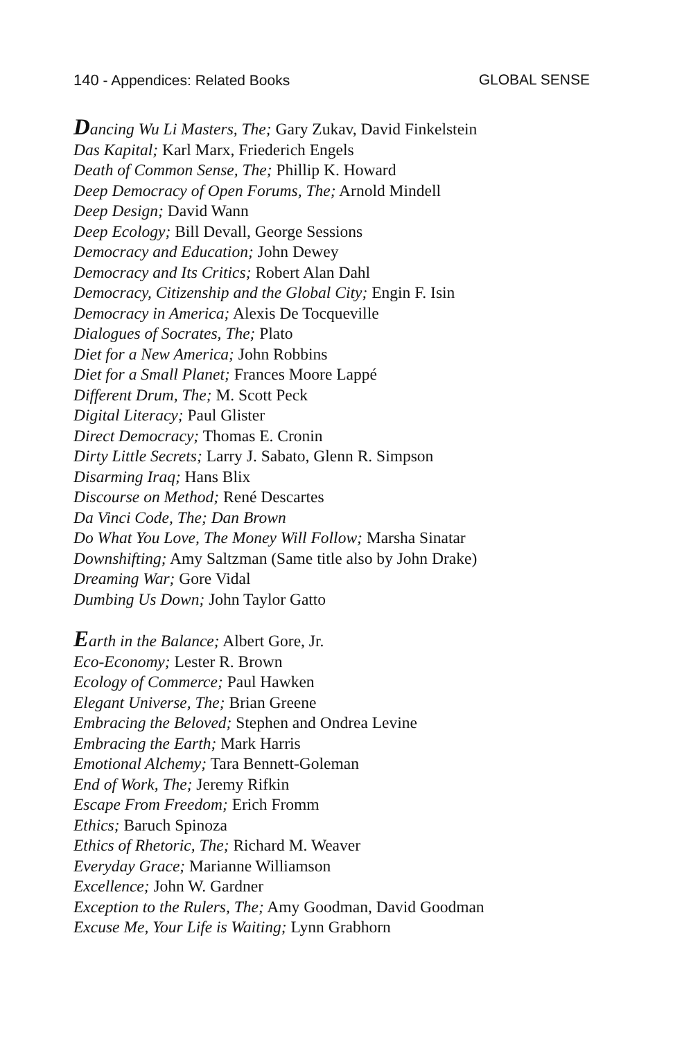140 - Appendices: Related Books GLOBAL SENSE
Dancing Wu Li Masters, The; Gary Zukav, David Finkelstein
Das Kapital; Karl Marx, Friederich Engels
Death of Common Sense, The; Phillip K. Howard
Deep Democracy of Open Forums, The; Arnold Mindell
Deep Design; David Wann
Deep Ecology; Bill Devall, George Sessions
Democracy and Education; John Dewey
Democracy and Its Critics; Robert Alan Dahl
Democracy, Citizenship and the Global City; Engin F. Isin
Democracy in America; Alexis De Tocqueville
Dialogues of Socrates, The; Plato
Diet for a New America; John Robbins
Diet for a Small Planet; Frances Moore Lappé
Different Drum, The; M. Scott Peck
Digital Literacy; Paul Glister
Direct Democracy; Thomas E. Cronin
Dirty Little Secrets; Larry J. Sabato, Glenn R. Simpson
Disarming Iraq; Hans Blix
Discourse on Method; René Descartes
Da Vinci Code, The; Dan Brown
Do What You Love, The Money Will Follow; Marsha Sinatar
Downshifting; Amy Saltzman (Same title also by John Drake)
Dreaming War; Gore Vidal
Dumbing Us Down; John Taylor Gatto
Earth in the Balance; Albert Gore, Jr.
Eco-Economy; Lester R. Brown
Ecology of Commerce; Paul Hawken
Elegant Universe, The; Brian Greene
Embracing the Beloved; Stephen and Ondrea Levine
Embracing the Earth; Mark Harris
Emotional Alchemy; Tara Bennett-Goleman
End of Work, The; Jeremy Rifkin
Escape From Freedom; Erich Fromm
Ethics; Baruch Spinoza
Ethics of Rhetoric, The; Richard M. Weaver
Everyday Grace; Marianne Williamson
Excellence; John W. Gardner
Exception to the Rulers, The; Amy Goodman, David Goodman
Excuse Me, Your Life is Waiting; Lynn Grabhorn